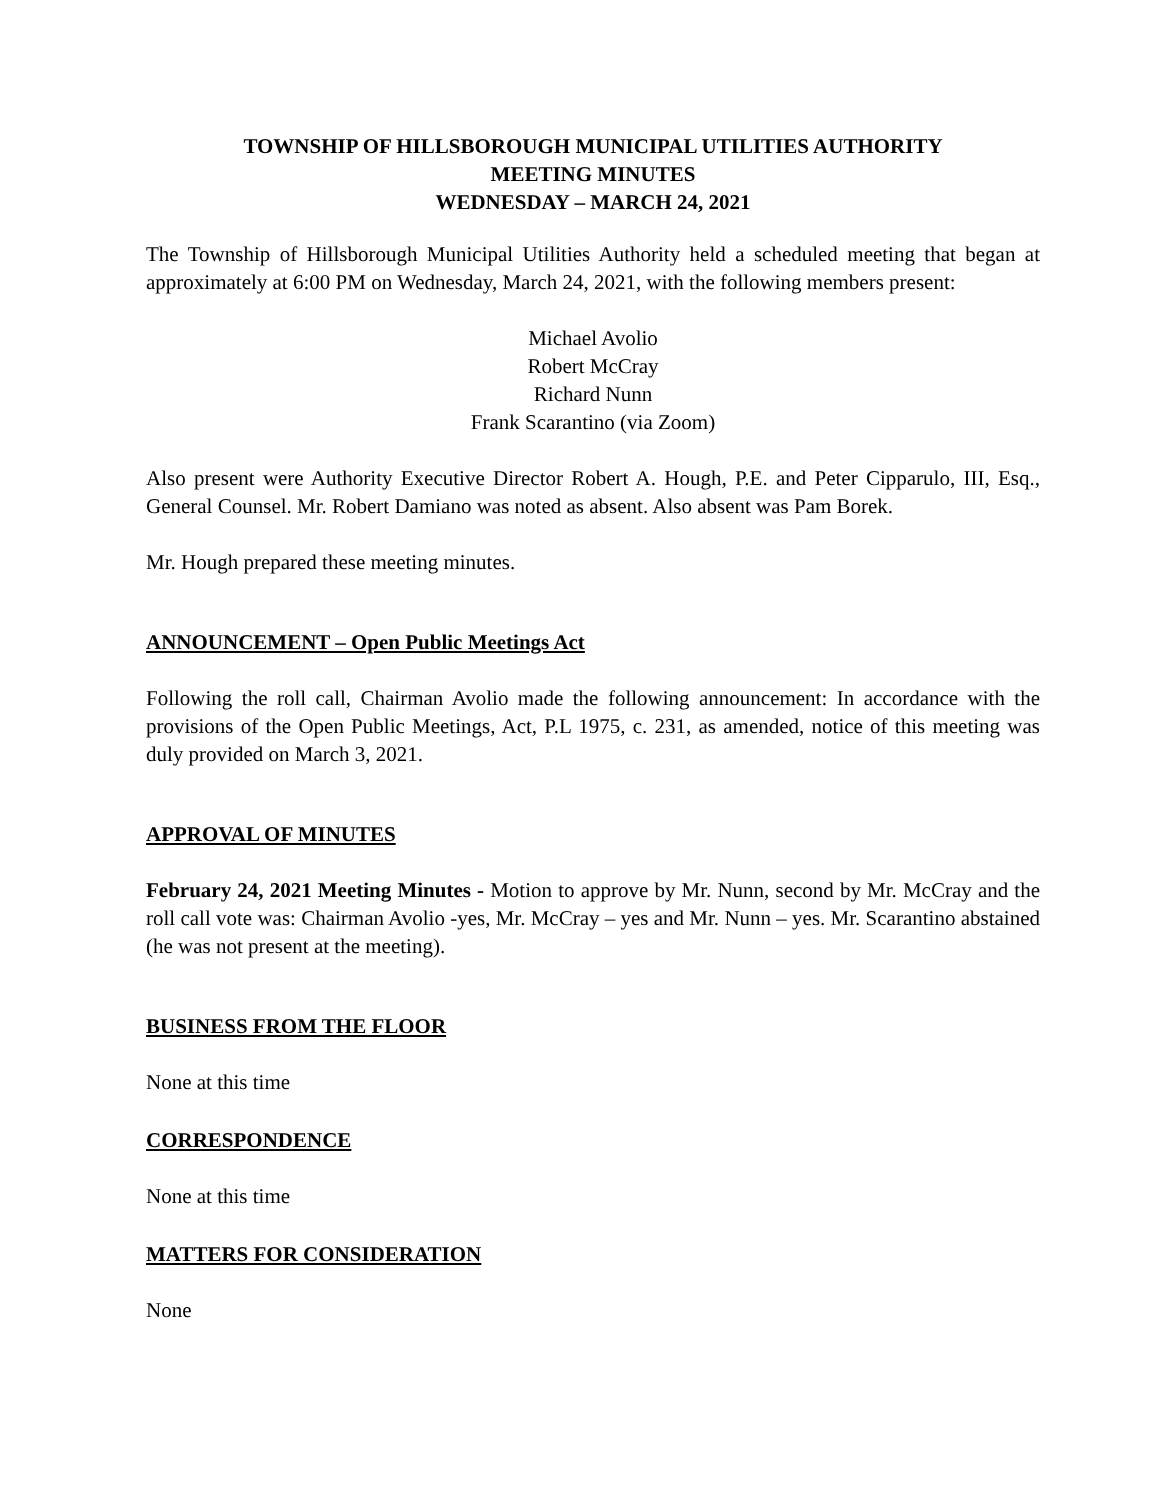TOWNSHIP OF HILLSBOROUGH MUNICIPAL UTILITIES AUTHORITY
MEETING MINUTES
WEDNESDAY – MARCH 24, 2021
The Township of Hillsborough Municipal Utilities Authority held a scheduled meeting that began at approximately at 6:00 PM on Wednesday, March 24, 2021, with the following members present:
Michael Avolio
Robert McCray
Richard Nunn
Frank Scarantino (via Zoom)
Also present were Authority Executive Director Robert A. Hough, P.E. and Peter Cipparulo, III, Esq., General Counsel. Mr. Robert Damiano was noted as absent. Also absent was Pam Borek.
Mr. Hough prepared these meeting minutes.
ANNOUNCEMENT – Open Public Meetings Act
Following the roll call, Chairman Avolio made the following announcement: In accordance with the provisions of the Open Public Meetings, Act, P.L 1975, c. 231, as amended, notice of this meeting was duly provided on March 3, 2021.
APPROVAL OF MINUTES
February 24, 2021 Meeting Minutes - Motion to approve by Mr. Nunn, second by Mr. McCray and the roll call vote was: Chairman Avolio -yes, Mr. McCray – yes and Mr. Nunn – yes. Mr. Scarantino abstained (he was not present at the meeting).
BUSINESS FROM THE FLOOR
None at this time
CORRESPONDENCE
None at this time
MATTERS FOR CONSIDERATION
None